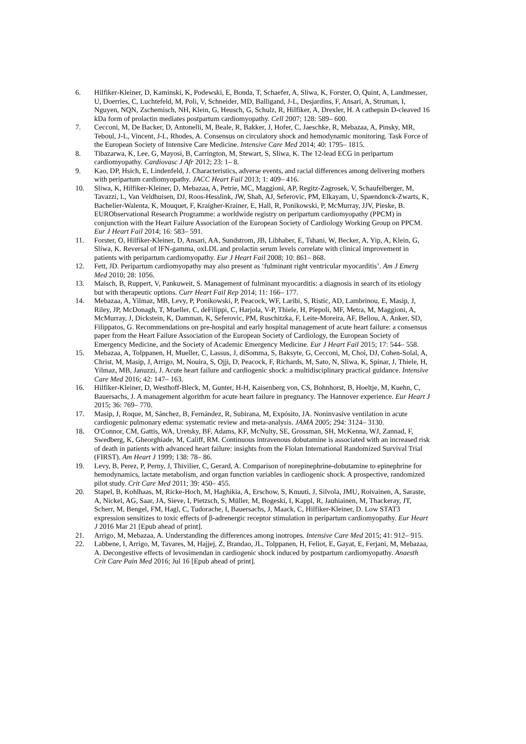6. Hilfiker-Kleiner, D, Kaminski, K, Podewski, E, Bonda, T, Schaefer, A, Sliwa, K, Forster, O, Quint, A, Landmesser, U, Doerries, C, Luchtefeld, M, Poli, V, Schneider, MD, Balligand, J-L, Desjardins, F, Ansari, A, Struman, I, Nguyen, NQN, Zschemisch, NH, Klein, G, Heusch, G, Schulz, R, Hilfiker, A, Drexler, H. A cathepsin D-cleaved 16 kDa form of prolactin mediates postpartum cardiomyopathy. Cell 2007; 128: 589– 600.
7. Cecconi, M, De Backer, D, Antonelli, M, Beale, R, Bakker, J, Hofer, C, Jaeschke, R, Mebazaa, A, Pinsky, MR, Teboul, J-L, Vincent, J-L, Rhodes, A. Consensus on circulatory shock and hemodynamic monitoring. Task Force of the European Society of Intensive Care Medicine. Intensive Care Med 2014; 40: 1795– 1815.
8. Tibazarwa, K, Lee, G, Mayosi, B, Carrington, M, Stewart, S, Sliwa, K. The 12-lead ECG in peripartum cardiomyopathy. Cardiovasc J Afr 2012; 23: 1– 8.
9. Kao, DP, Hsich, E, Lindenfeld, J. Characteristics, adverse events, and racial differences among delivering mothers with peripartum cardiomyopathy. JACC Heart Fail 2013; 1: 409– 416.
10. Sliwa, K, Hilfiker-Kleiner, D, Mebazaa, A, Petrie, MC, Maggioni, AP, Regitz-Zagrosek, V, Schaufelberger, M, Tavazzi, L, Van Veldhuisen, DJ, Roos-Hesslink, JW, Shah, AJ, Seferovic, PM, Elkayam, U, Spaendonck-Zwarts, K, Bachelier-Walenta, K, Mouquet, F, Kraigher-Krainer, E, Hall, R, Ponikowski, P, McMurray, JJV, Pieske, B. EURObservational Research Programme: a worldwide registry on peripartum cardiomyopathy (PPCM) in conjunction with the Heart Failure Association of the European Society of Cardiology Working Group on PPCM. Eur J Heart Fail 2014; 16: 583– 591.
11. Forster, O, Hilfiker-Kleiner, D, Ansari, AA, Sundstrom, JB, Libhaber, E, Tshani, W, Becker, A, Yip, A, Klein, G, Sliwa, K. Reversal of IFN-gamma, oxLDL and prolactin serum levels correlate with clinical improvement in patients with peripartum cardiomyopathy. Eur J Heart Fail 2008; 10: 861– 868.
12. Fett, JD. Peripartum cardiomyopathy may also present as ‘fulminant right ventricular myocarditis’. Am J Emerg Med 2010; 28: 1056.
13. Maisch, B, Ruppert, V, Pankuweit, S. Management of fulminant myocarditis: a diagnosis in search of its etiology but with therapeutic options. Curr Heart Fail Rep 2014; 11: 166– 177.
14. Mebazaa, A, Yilmaz, MB, Levy, P, Ponikowski, P, Peacock, WF, Laribi, S, Ristic, AD, Lambrinou, E, Masip, J, Riley, JP, McDonagh, T, Mueller, C, deFilippi, C, Harjola, V-P, Thiele, H, Piepoli, MF, Metra, M, Maggioni, A, McMurray, J, Dickstein, K, Damman, K, Seferovic, PM, Ruschitzka, F, Leite-Moreira, AF, Bellou, A, Anker, SD, Filippatos, G. Recommendations on pre-hospital and early hospital management of acute heart failure: a consensus paper from the Heart Failure Association of the European Society of Cardiology, the European Society of Emergency Medicine, and the Society of Academic Emergency Medicine. Eur J Heart Fail 2015; 17: 544– 558.
15. Mebazaa, A, Tolppanen, H, Mueller, C, Lassus, J, diSomma, S, Baksyte, G, Cecconi, M, Choi, DJ, Cohen-Solal, A, Christ, M, Masip, J, Arrigo, M, Nouira, S, Ojji, D, Peacock, F, Richards, M, Sato, N, Sliwa, K, Spinar, J, Thiele, H, Yilmaz, MB, Januzzi, J. Acute heart failure and cardiogenic shock: a multidisciplinary practical guidance. Intensive Care Med 2016; 42: 147– 163.
16. Hilfiker-Kleiner, D, Westhoff-Bleck, M, Gunter, H-H, Kaisenberg von, CS, Bohnhorst, B, Hoeltje, M, Kuehn, C, Bauersachs, J. A management algorithm for acute heart failure in pregnancy. The Hannover experience. Eur Heart J 2015; 36: 769– 770.
17. Masip, J, Roque, M, Sánchez, B, Fernández, R, Subirana, M, Expósito, JA. Noninvasive ventilation in acute cardiogenic pulmonary edema: systematic review and meta-analysis. JAMA 2005; 294: 3124– 3130.
18. O'Connor, CM, Gattis, WA, Uretsky, BF, Adams, KF, McNulty, SE, Grossman, SH, McKenna, WJ, Zannad, F, Swedberg, K, Gheorghiade, M, Califf, RM. Continuous intravenous dobutamine is associated with an increased risk of death in patients with advanced heart failure: insights from the Flolan International Randomized Survival Trial (FIRST). Am Heart J 1999; 138: 78– 86.
19. Levy, B, Perez, P, Perny, J, Thivilier, C, Gerard, A. Comparison of norepinephrine-dobutamine to epinephrine for hemodynamics, lactate metabolism, and organ function variables in cardiogenic shock. A prospective, randomized pilot study. Crit Care Med 2011; 39: 450– 455.
20. Stapel, B, Kohlhaas, M, Ricke-Hoch, M, Haghikia, A, Erschow, S, Knuuti, J, Silvola, JMU, Roivainen, A, Saraste, A, Nickel, AG, Saar, JA, Sieve, I, Pietzsch, S, Müller, M, Bogeski, I, Kappl, R, Jauhiainen, M, Thackeray, JT, Scherr, M, Bengel, FM, Hagl, C, Tudorache, I, Bauersachs, J, Maack, C, Hilfiker-Kleiner, D. Low STAT3 expression sensitizes to toxic effects of β-adrenergic receptor stimulation in peripartum cardiomyopathy. Eur Heart J 2016 Mar 21 [Epub ahead of print].
21. Arrigo, M, Mebazaa, A. Understanding the differences among inotropes. Intensive Care Med 2015; 41: 912– 915.
22. Labbene, I, Arrigo, M, Tavares, M, Hajjej, Z, Brandao, JL, Tolppanen, H, Feliot, E, Gayat, E, Ferjani, M, Mebazaa, A. Decongestive effects of levosimendan in cardiogenic shock induced by postpartum cardiomyopathy. Anaesth Crit Care Pain Med 2016; Jul 16 [Epub ahead of print].